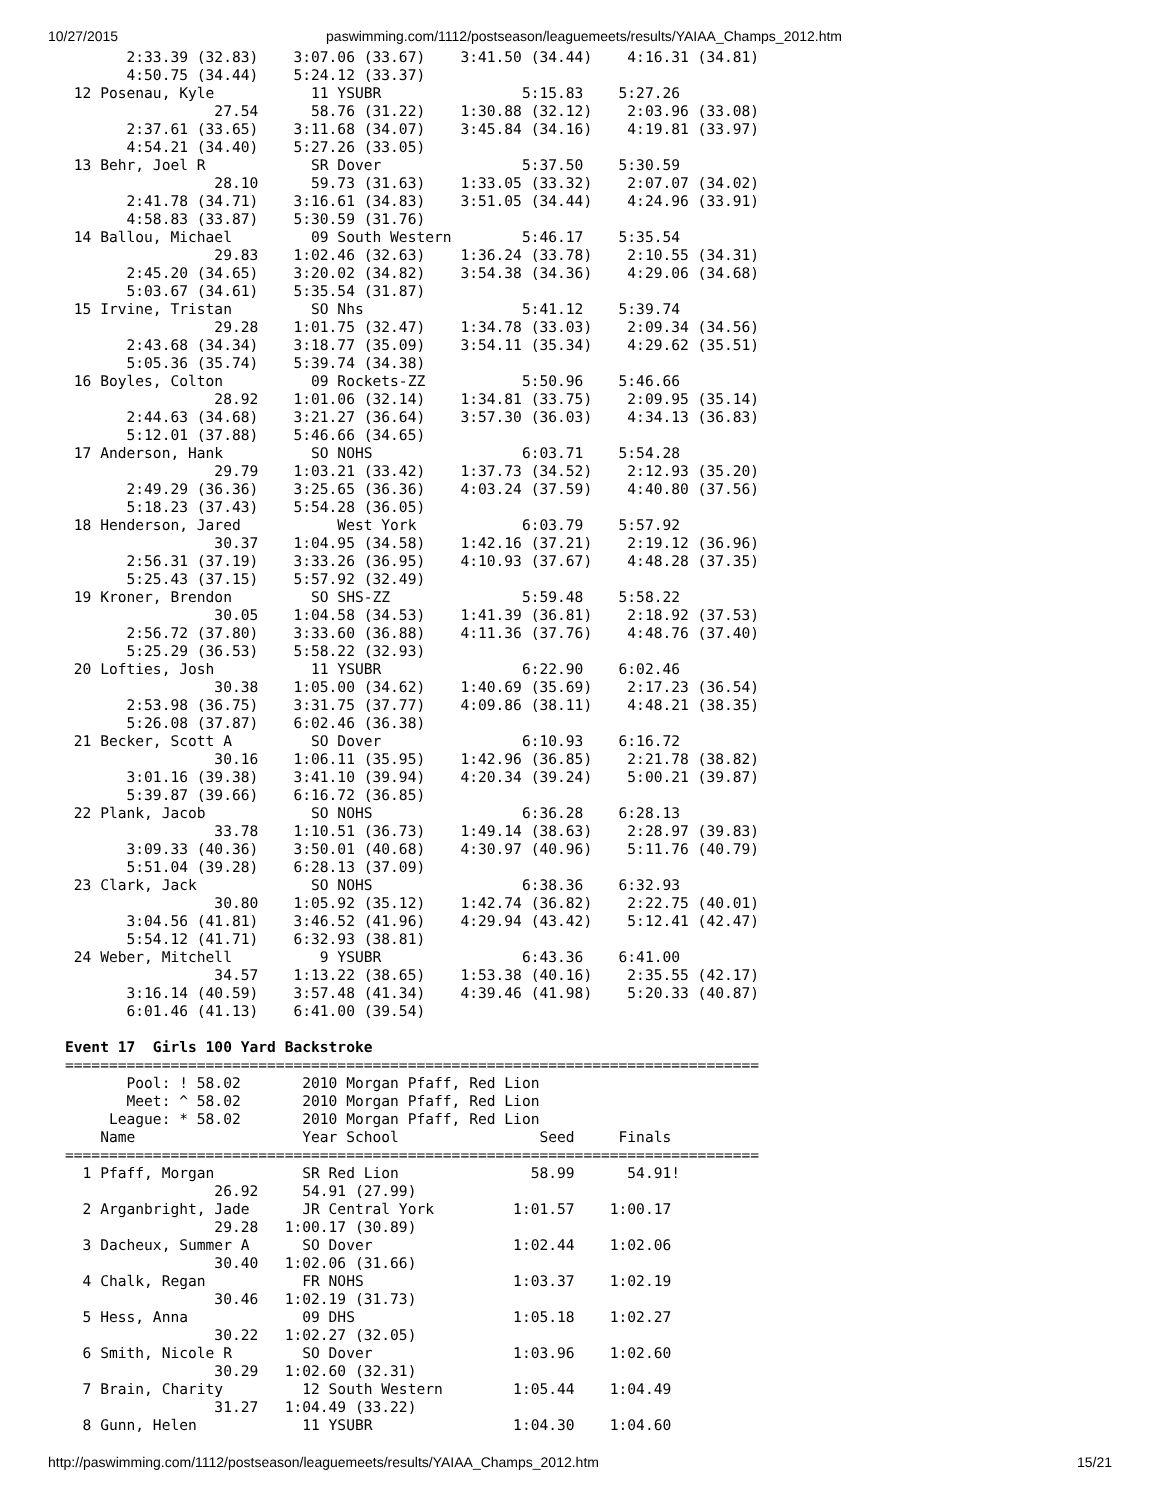10/27/2015 paswimming.com/1112/postseason/leaguemeets/results/YAIAA_Champs_2012.htm
       2:33.39 (32.83)    3:07.06 (33.67)    3:41.50 (34.44)    4:16.31 (34.81)
       4:50.75 (34.44)    5:24.12 (33.37)
 12 Posenau, Kyle           11 YSUBR                5:15.83    5:27.26
                 27.54      58.76 (31.22)    1:30.88 (32.12)    2:03.96 (33.08)
       2:37.61 (33.65)    3:11.68 (34.07)    3:45.84 (34.16)    4:19.81 (33.97)
       4:54.21 (34.40)    5:27.26 (33.05)
 13 Behr, Joel R            SR Dover                5:37.50    5:30.59
                 28.10      59.73 (31.63)    1:33.05 (33.32)    2:07.07 (34.02)
       2:41.78 (34.71)    3:16.61 (34.83)    3:51.05 (34.44)    4:24.96 (33.91)
       4:58.83 (33.87)    5:30.59 (31.76)
 14 Ballou, Michael         09 South Western        5:46.17    5:35.54
                 29.83    1:02.46 (32.63)    1:36.24 (33.78)    2:10.55 (34.31)
       2:45.20 (34.65)    3:20.02 (34.82)    3:54.38 (34.36)    4:29.06 (34.68)
       5:03.67 (34.61)    5:35.54 (31.87)
 15 Irvine, Tristan         SO Nhs                  5:41.12    5:39.74
                 29.28    1:01.75 (32.47)    1:34.78 (33.03)    2:09.34 (34.56)
       2:43.68 (34.34)    3:18.77 (35.09)    3:54.11 (35.34)    4:29.62 (35.51)
       5:05.36 (35.74)    5:39.74 (34.38)
 16 Boyles, Colton          09 Rockets-ZZ           5:50.96    5:46.66
                 28.92    1:01.06 (32.14)    1:34.81 (33.75)    2:09.95 (35.14)
       2:44.63 (34.68)    3:21.27 (36.64)    3:57.30 (36.03)    4:34.13 (36.83)
       5:12.01 (37.88)    5:46.66 (34.65)
 17 Anderson, Hank          SO NOHS                 6:03.71    5:54.28
                 29.79    1:03.21 (33.42)    1:37.73 (34.52)    2:12.93 (35.20)
       2:49.29 (36.36)    3:25.65 (36.36)    4:03.24 (37.59)    4:40.80 (37.56)
       5:18.23 (37.43)    5:54.28 (36.05)
 18 Henderson, Jared           West York            6:03.79    5:57.92
                 30.37    1:04.95 (34.58)    1:42.16 (37.21)    2:19.12 (36.96)
       2:56.31 (37.19)    3:33.26 (36.95)    4:10.93 (37.67)    4:48.28 (37.35)
       5:25.43 (37.15)    5:57.92 (32.49)
 19 Kroner, Brendon         SO SHS-ZZ               5:59.48    5:58.22
                 30.05    1:04.58 (34.53)    1:41.39 (36.81)    2:18.92 (37.53)
       2:56.72 (37.80)    3:33.60 (36.88)    4:11.36 (37.76)    4:48.76 (37.40)
       5:25.29 (36.53)    5:58.22 (32.93)
 20 Lofties, Josh           11 YSUBR                6:22.90    6:02.46
                 30.38    1:05.00 (34.62)    1:40.69 (35.69)    2:17.23 (36.54)
       2:53.98 (36.75)    3:31.75 (37.77)    4:09.86 (38.11)    4:48.21 (38.35)
       5:26.08 (37.87)    6:02.46 (36.38)
 21 Becker, Scott A         SO Dover                6:10.93    6:16.72
                 30.16    1:06.11 (35.95)    1:42.96 (36.85)    2:21.78 (38.82)
       3:01.16 (39.38)    3:41.10 (39.94)    4:20.34 (39.24)    5:00.21 (39.87)
       5:39.87 (39.66)    6:16.72 (36.85)
 22 Plank, Jacob            SO NOHS                 6:36.28    6:28.13
                 33.78    1:10.51 (36.73)    1:49.14 (38.63)    2:28.97 (39.83)
       3:09.33 (40.36)    3:50.01 (40.68)    4:30.97 (40.96)    5:11.76 (40.79)
       5:51.04 (39.28)    6:28.13 (37.09)
 23 Clark, Jack             SO NOHS                 6:38.36    6:32.93
                 30.80    1:05.92 (35.12)    1:42.74 (36.82)    2:22.75 (40.01)
       3:04.56 (41.81)    3:46.52 (41.96)    4:29.94 (43.42)    5:12.41 (42.47)
       5:54.12 (41.71)    6:32.93 (38.81)
 24 Weber, Mitchell          9 YSUBR                6:43.36    6:41.00
                 34.57    1:13.22 (38.65)    1:53.38 (40.16)    2:35.55 (42.17)
       3:16.14 (40.59)    3:57.48 (41.34)    4:39.46 (41.98)    5:20.33 (40.87)
       6:01.46 (41.13)    6:41.00 (39.54)

Event 17  Girls 100 Yard Backstroke
===============================================================================
       Pool: ! 58.02       2010 Morgan Pfaff, Red Lion
       Meet: ^ 58.02       2010 Morgan Pfaff, Red Lion
     League: * 58.02       2010 Morgan Pfaff, Red Lion
    Name                   Year School                Seed     Finals
===============================================================================
  1 Pfaff, Morgan          SR Red Lion               58.99      54.91!
                 26.92     54.91 (27.99)
  2 Arganbright, Jade      JR Central York         1:01.57    1:00.17
                 29.28   1:00.17 (30.89)
  3 Dacheux, Summer A      SO Dover                1:02.44    1:02.06
                 30.40   1:02.06 (31.66)
  4 Chalk, Regan           FR NOHS                 1:03.37    1:02.19
                 30.46   1:02.19 (31.73)
  5 Hess, Anna             09 DHS                  1:05.18    1:02.27
                 30.22   1:02.27 (32.05)
  6 Smith, Nicole R        SO Dover                1:03.96    1:02.60
                 30.29   1:02.60 (32.31)
  7 Brain, Charity         12 South Western        1:05.44    1:04.49
                 31.27   1:04.49 (33.22)
  8 Gunn, Helen            11 YSUBR                1:04.30    1:04.60
http://paswimming.com/1112/postseason/leaguemeets/results/YAIAA_Champs_2012.htm 15/21